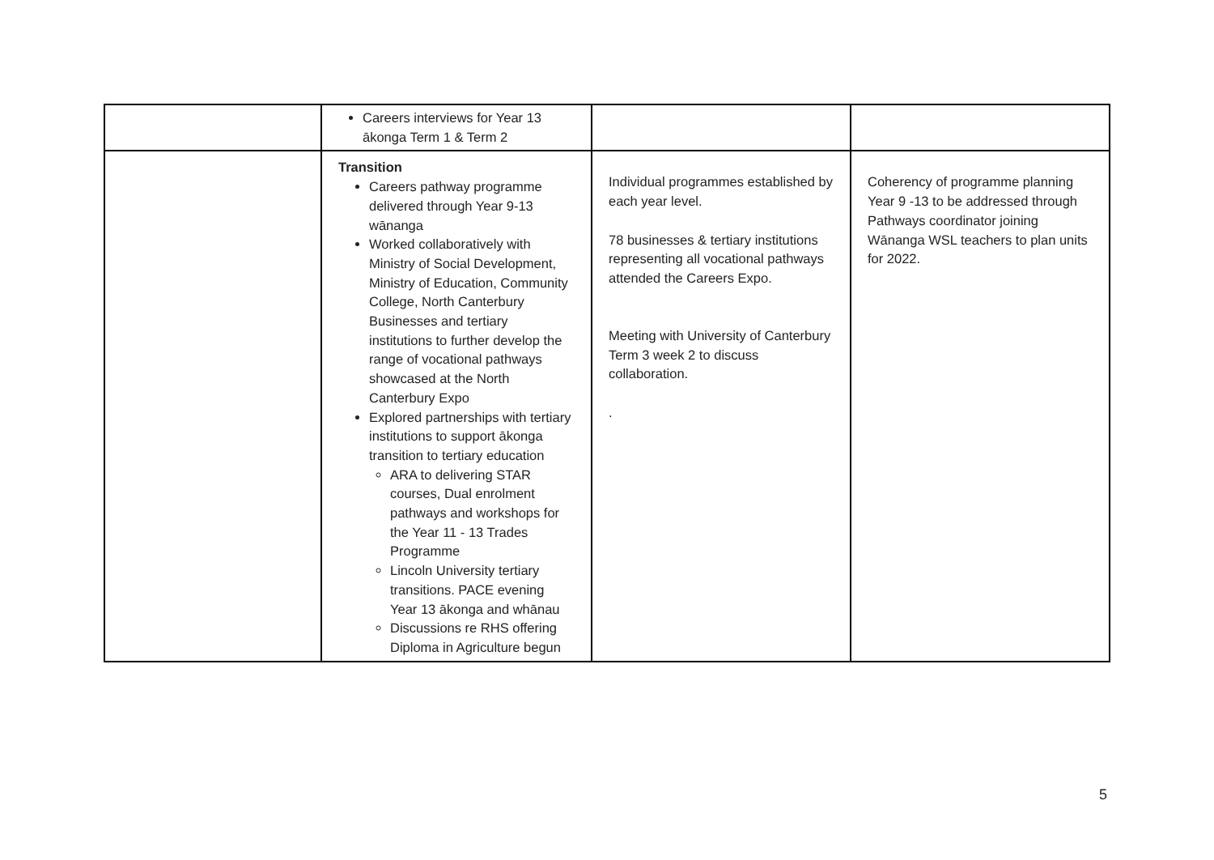| | Careers interviews for Year 13 ākonga Term 1 & Term 2 | | |
| | Transition Careers pathway programme delivered through Year 9-13 wānanga Worked collaboratively with Ministry of Social Development, Ministry of Education, Community College, North Canterbury Businesses and tertiary institutions to further develop the range of vocational pathways showcased at the North Canterbury Expo Explored partnerships with tertiary institutions to support ākonga transition to tertiary education ARA to delivering STAR courses, Dual enrolment pathways and workshops for the Year 11 - 13 Trades Programme Lincoln University tertiary transitions. PACE evening Year 13 ākonga and whānau Discussions re RHS offering Diploma in Agriculture begun | Individual programmes established by each year level. 78 businesses & tertiary institutions representing all vocational pathways attended the Careers Expo. Meeting with University of Canterbury Term 3 week 2 to discuss collaboration. . | Coherency of programme planning Year 9 -13 to be addressed through Pathways coordinator joining Wānanga WSL teachers to plan units for 2022. |
5